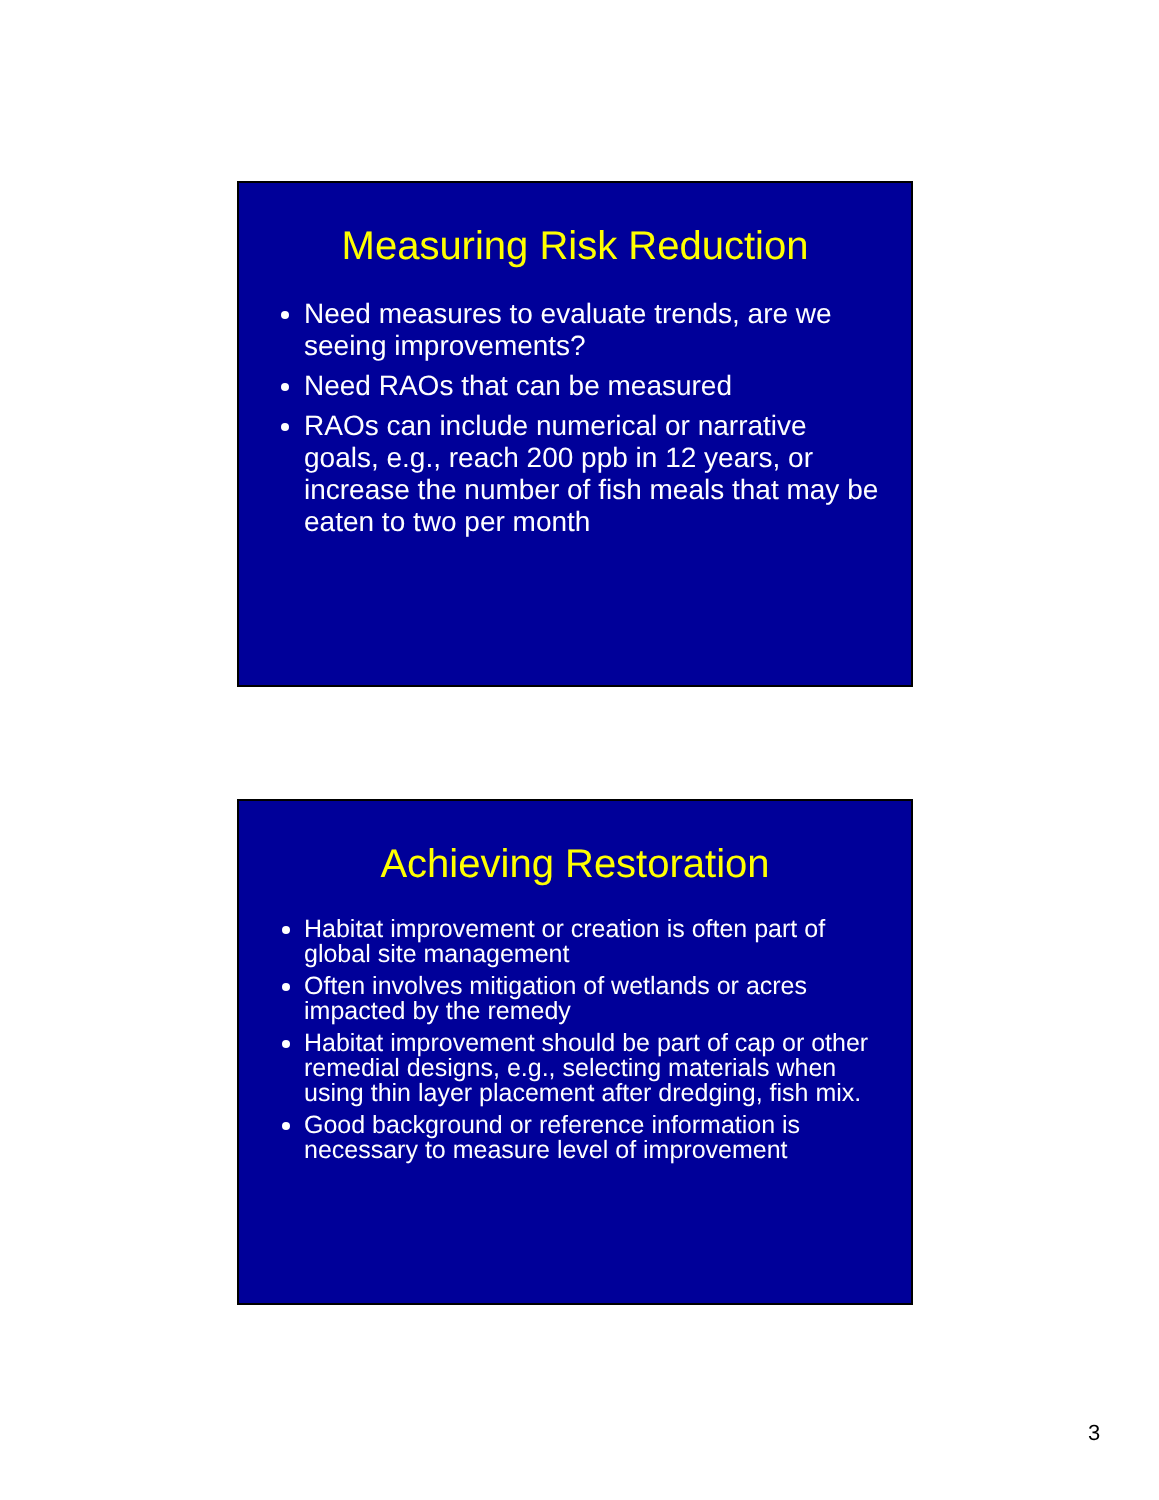Measuring Risk Reduction
Need measures to evaluate trends, are we seeing improvements?
Need RAOs that can be measured
RAOs can include numerical or narrative goals, e.g., reach 200 ppb in 12 years, or increase the number of fish meals that may be eaten to two per month
Achieving Restoration
Habitat improvement or creation is often part of global site management
Often involves mitigation of wetlands or acres impacted by the remedy
Habitat improvement should be part of cap or other remedial designs, e.g., selecting materials when using thin layer placement after dredging, fish mix.
Good background or reference information is necessary to measure level of improvement
3